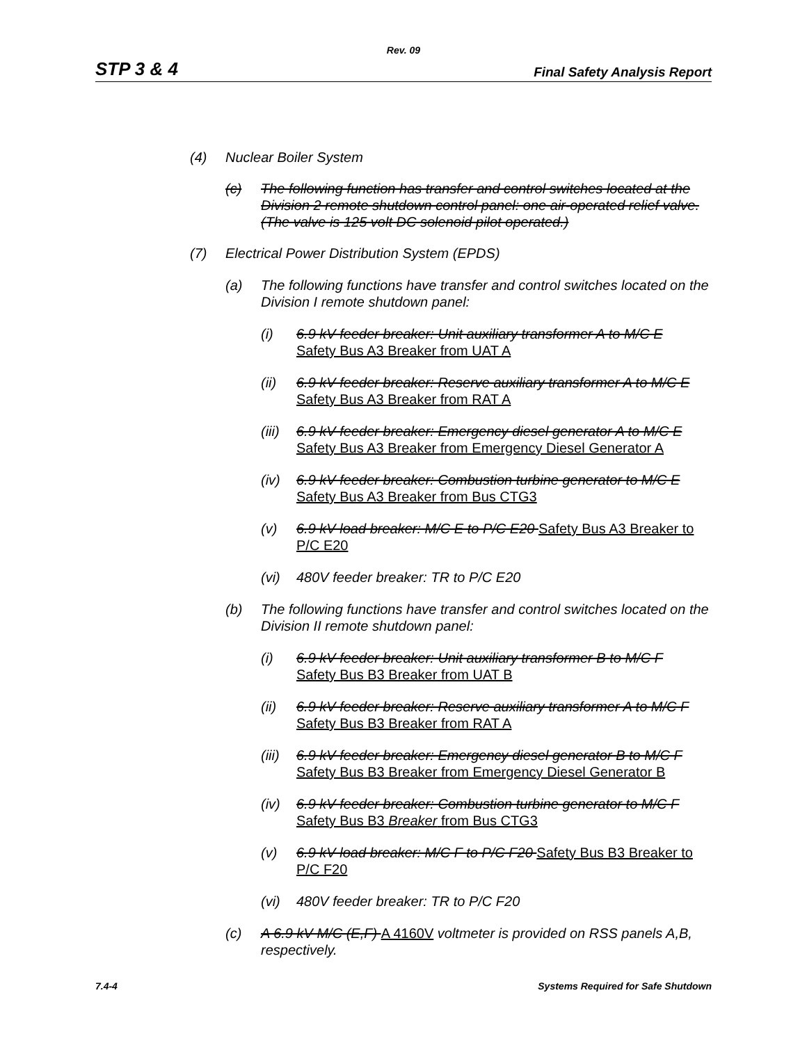Rev. 09
STP 3 & 4 Final Safety Analysis Report
(4) Nuclear Boiler System
(c) The following function has transfer and control switches located at the Division 2 remote shutdown control panel: one air-operated relief valve. (The valve is 125 volt DC solenoid pilot operated.)
(7) Electrical Power Distribution System (EPDS)
(a) The following functions have transfer and control switches located on the Division I remote shutdown panel:
(i) 6.9 kV feeder breaker: Unit auxiliary transformer A to M/C E
Safety Bus A3 Breaker from UAT A
(ii) 6.9 kV feeder breaker: Reserve auxiliary transformer A to M/C E
Safety Bus A3 Breaker from RAT A
(iii) 6.9 kV feeder breaker: Emergency diesel generator A to M/C E
Safety Bus A3 Breaker from Emergency Diesel Generator A
(iv) 6.9 kV feeder breaker: Combustion turbine generator to M/C E
Safety Bus A3 Breaker from Bus CTG3
(v) 6.9 kV load breaker: M/C E to P/C E20 Safety Bus A3 Breaker to P/C E20
(vi) 480V feeder breaker: TR to P/C E20
(b) The following functions have transfer and control switches located on the Division II remote shutdown panel:
(i) 6.9 kV feeder breaker: Unit auxiliary transformer B to M/C F
Safety Bus B3 Breaker from UAT B
(ii) 6.9 kV feeder breaker: Reserve auxiliary transformer A to M/C F
Safety Bus B3 Breaker from RAT A
(iii) 6.9 kV feeder breaker: Emergency diesel generator B to M/C F
Safety Bus B3 Breaker from Emergency Diesel Generator B
(iv) 6.9 kV feeder breaker: Combustion turbine generator to M/C F
Safety Bus B3 Breaker from Bus CTG3
(v) 6.9 kV load breaker: M/C F to P/C F20 Safety Bus B3 Breaker to P/C F20
(vi) 480V feeder breaker: TR to P/C F20
(c) A 6.9 kV M/C (E,F) A 4160V voltmeter is provided on RSS panels A,B, respectively.
7.4-4 Systems Required for Safe Shutdown